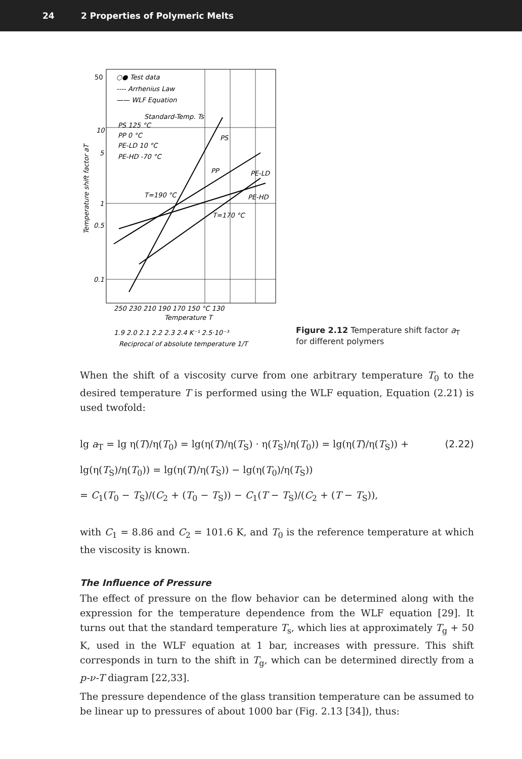24 2 Properties of Polymeric Melts
50
10
5
1
0.5
0.1
○● Test data
---- Arrhenius Law
—— WLF Equation
Standard-Temp. Ts
PS 125 °C
PP 0 °C
PE-LD 10 °C
PE-HD -70 °C
PS
PP
PE-LD
PE-HD
T=190 °C
T=170 °C
250 230 210 190 170 150 °C 130
Temperature T
1.9 2.0 2.1 2.2 2.3 2.4 K⁻¹ 2.5·10⁻³
Reciprocal of absolute temperature 1/T
Temperature shift factor aT
Figure 2.12 Temperature shift factor a<sub>T</sub> for different polymers
When the shift of a viscosity curve from one arbitrary temperature T<sub>0</sub> to the desired temperature T is performed using the WLF equation, Equation (2.21) is used twofold:
lg a<sub>T</sub> = lg η(T)/η(T<sub>0</sub>) = lg(η(T)/η(T<sub>S</sub>) · η(T<sub>S</sub>)/η(T<sub>0</sub>)) = lg(η(T)/η(T<sub>S</sub>)) + lg(η(T<sub>S</sub>)/η(T<sub>0</sub>)) = lg(η(T)/η(T<sub>S</sub>)) − lg(η(T<sub>0</sub>)/η(T<sub>S</sub>))
= C<sub>1</sub>(T<sub>0</sub> − T<sub>S</sub>)/(C<sub>2</sub> + (T<sub>0</sub> − T<sub>S</sub>)) − C<sub>1</sub>(T − T<sub>S</sub>)/(C<sub>2</sub> + (T − T<sub>S</sub>)),
(2.22)
with C<sub>1</sub> = 8.86 and C<sub>2</sub> = 101.6 K, and T<sub>0</sub> is the reference temperature at which the viscosity is known.
The Influence of Pressure
The effect of pressure on the flow behavior can be determined along with the expression for the temperature dependence from the WLF equation [29]. It turns out that the standard temperature T<sub>s</sub>, which lies at approximately T<sub>g</sub> + 50 K, used in the WLF equation at 1 bar, increases with pressure. This shift corresponds in turn to the shift in T<sub>g</sub>, which can be determined directly from a p-ν-T diagram [22,33].
The pressure dependence of the glass transition temperature can be assumed to be linear up to pressures of about 1000 bar (Fig. 2.13 [34]), thus: